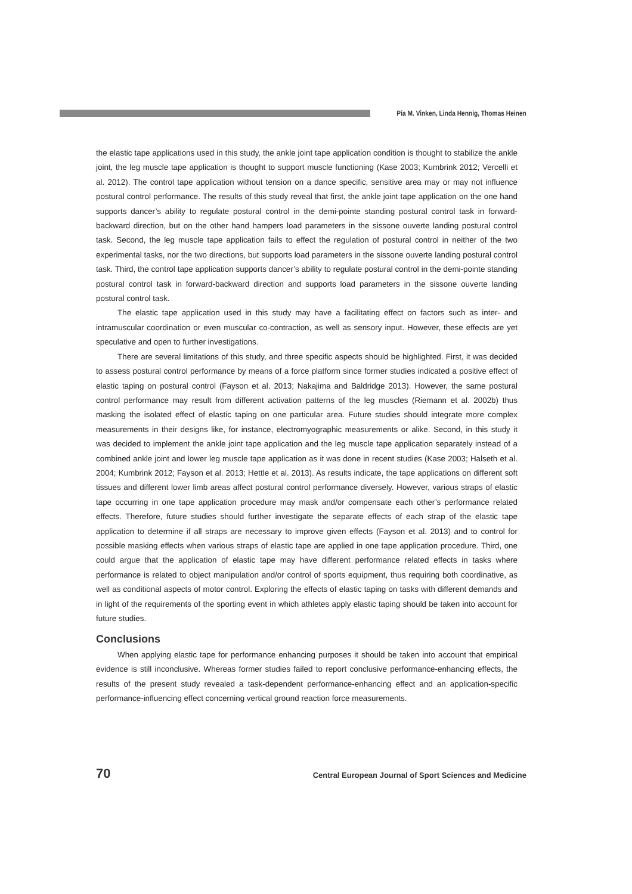Pia M. Vinken, Linda Hennig, Thomas Heinen
the elastic tape applications used in this study, the ankle joint tape application condition is thought to stabilize the ankle joint, the leg muscle tape application is thought to support muscle functioning (Kase 2003; Kumbrink 2012; Vercelli et al. 2012). The control tape application without tension on a dance specific, sensitive area may or may not influence postural control performance. The results of this study reveal that first, the ankle joint tape application on the one hand supports dancer’s ability to regulate postural control in the demi-pointe standing postural control task in forward-backward direction, but on the other hand hampers load parameters in the sissone ouverte landing postural control task. Second, the leg muscle tape application fails to effect the regulation of postural control in neither of the two experimental tasks, nor the two directions, but supports load parameters in the sissone ouverte landing postural control task. Third, the control tape application supports dancer’s ability to regulate postural control in the demi-pointe standing postural control task in forward-backward direction and supports load parameters in the sissone ouverte landing postural control task.
The elastic tape application used in this study may have a facilitating effect on factors such as inter- and intramuscular coordination or even muscular co-contraction, as well as sensory input. However, these effects are yet speculative and open to further investigations.
There are several limitations of this study, and three specific aspects should be highlighted. First, it was decided to assess postural control performance by means of a force platform since former studies indicated a positive effect of elastic taping on postural control (Fayson et al. 2013; Nakajima and Baldridge 2013). However, the same postural control performance may result from different activation patterns of the leg muscles (Riemann et al. 2002b) thus masking the isolated effect of elastic taping on one particular area. Future studies should integrate more complex measurements in their designs like, for instance, electromyographic measurements or alike. Second, in this study it was decided to implement the ankle joint tape application and the leg muscle tape application separately instead of a combined ankle joint and lower leg muscle tape application as it was done in recent studies (Kase 2003; Halseth et al. 2004; Kumbrink 2012; Fayson et al. 2013; Hettle et al. 2013). As results indicate, the tape applications on different soft tissues and different lower limb areas affect postural control performance diversely. However, various straps of elastic tape occurring in one tape application procedure may mask and/or compensate each other’s performance related effects. Therefore, future studies should further investigate the separate effects of each strap of the elastic tape application to determine if all straps are necessary to improve given effects (Fayson et al. 2013) and to control for possible masking effects when various straps of elastic tape are applied in one tape application procedure. Third, one could argue that the application of elastic tape may have different performance related effects in tasks where performance is related to object manipulation and/or control of sports equipment, thus requiring both coordinative, as well as conditional aspects of motor control. Exploring the effects of elastic taping on tasks with different demands and in light of the requirements of the sporting event in which athletes apply elastic taping should be taken into account for future studies.
Conclusions
When applying elastic tape for performance enhancing purposes it should be taken into account that empirical evidence is still inconclusive. Whereas former studies failed to report conclusive performance-enhancing effects, the results of the present study revealed a task-dependent performance-enhancing effect and an application-specific performance-influencing effect concerning vertical ground reaction force measurements.
70 Central European Journal of Sport Sciences and Medicine